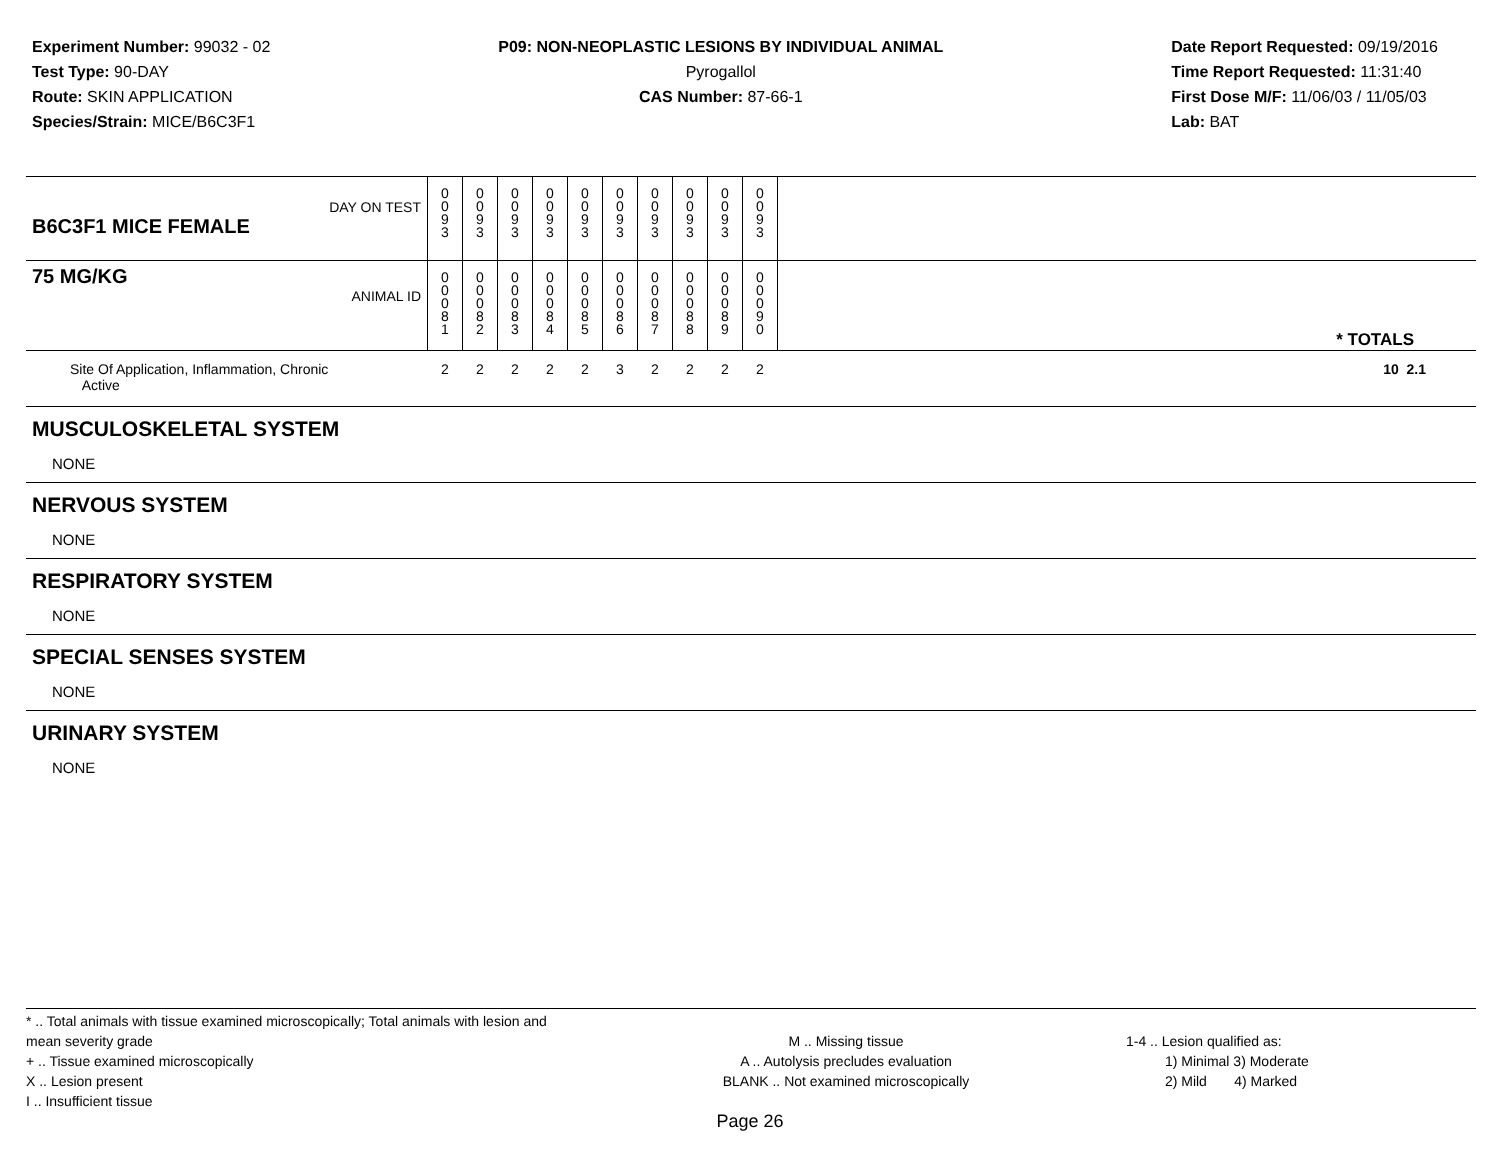Experiment Number: 99032 - 02
Test Type: 90-DAY
Route: SKIN APPLICATION
Species/Strain: MICE/B6C3F1
P09: NON-NEOPLASTIC LESIONS BY INDIVIDUAL ANIMAL
Pyrogallol
CAS Number: 87-66-1
Date Report Requested: 09/19/2016
Time Report Requested: 11:31:40
First Dose M/F: 11/06/03 / 11/05/03
Lab: BAT
| DAY ON TEST B6C3F1 MICE FEMALE | 0 0 9 3 | 0 0 9 3 | 0 0 9 3 | 0 0 9 3 | 0 0 9 3 | 0 0 9 3 | 0 0 9 3 | 0 0 9 3 | 0 0 9 3 | 0 0 9 3 | |
| 75 MG/KG ANIMAL ID | 0 0 0 8 1 | 0 0 0 8 2 | 0 0 0 8 3 | 0 0 0 8 4 | 0 0 0 8 5 | 0 0 0 8 6 | 0 0 0 8 7 | 0 0 0 8 8 | 0 0 0 8 9 | 0 0 0 9 0 | * TOTALS |
| Site Of Application, Inflammation, Chronic Active | 2 | 2 | 2 | 2 | 2 | 3 | 2 | 2 | 2 | 2 | 10 2.1 |
MUSCULOSKELETAL SYSTEM
NONE
NERVOUS SYSTEM
NONE
RESPIRATORY SYSTEM
NONE
SPECIAL SENSES SYSTEM
NONE
URINARY SYSTEM
NONE
* .. Total animals with tissue examined microscopically; Total animals with lesion and mean severity grade
+ .. Tissue examined microscopically
X .. Lesion present
I .. Insufficient tissue
M .. Missing tissue
A .. Autolysis precludes evaluation
BLANK .. Not examined microscopically
1-4 .. Lesion qualified as:
1) Minimal 3) Moderate
2) Mild 4) Marked
Page 26